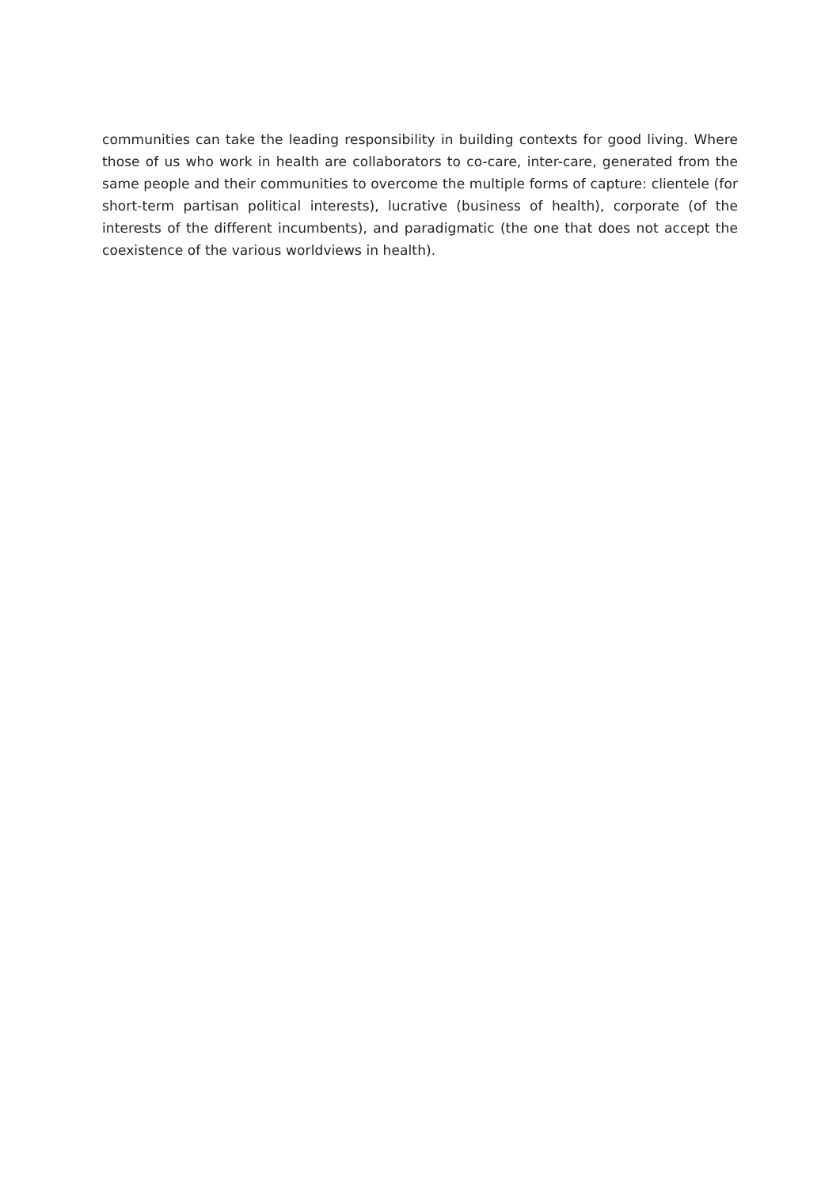communities can take the leading responsibility in building contexts for good living. Where those of us who work in health are collaborators to co-care, inter-care, generated from the same people and their communities to overcome the multiple forms of capture: clientele (for short-term partisan political interests), lucrative (business of health), corporate (of the interests of the different incumbents), and paradigmatic (the one that does not accept the coexistence of the various worldviews in health).